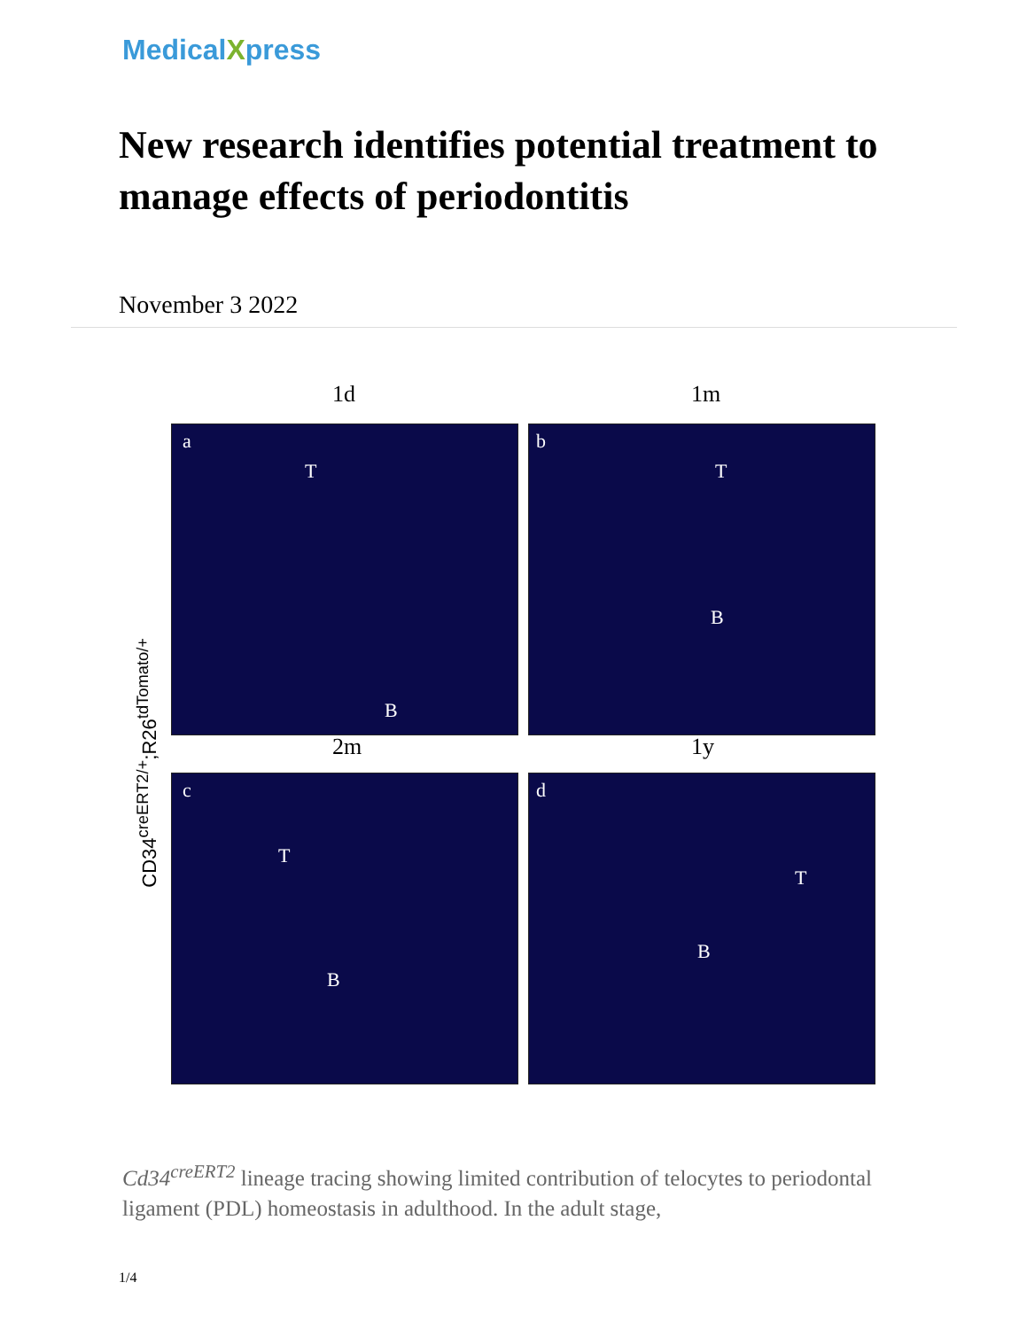MedicalXpress
New research identifies potential treatment to manage effects of periodontitis
November 3 2022
CD34<sup>creERT2/+</sup>;R26<sup>tdTomato/+</sup>
1d 1m
a
T
B
b
T
B
2m 1y
c
T
B
d
T
B
Cd34<sup>creERT2</sup> lineage tracing showing limited contribution of telocytes to periodontal ligament (PDL) homeostasis in adulthood. In the adult stage,
1/4